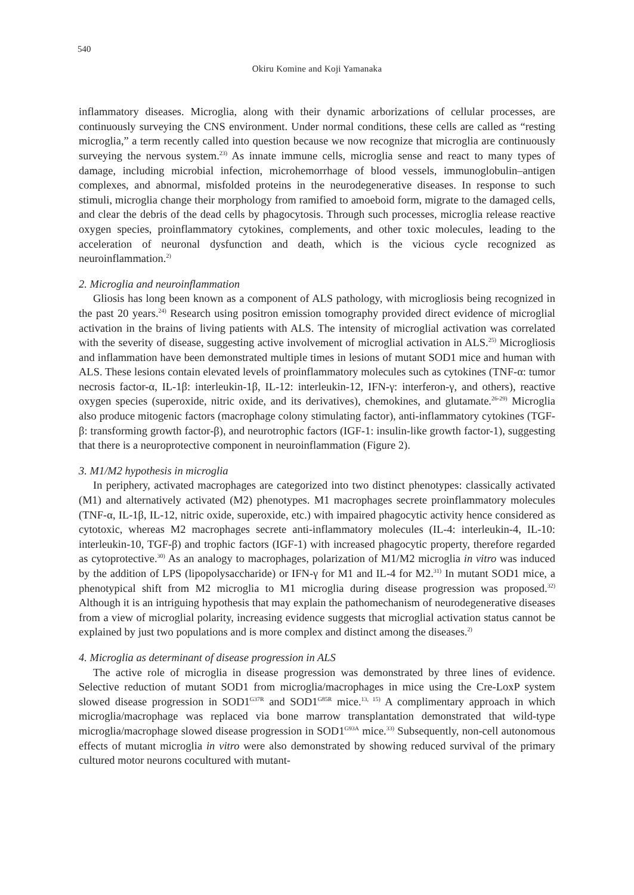540
Okiru Komine and Koji Yamanaka
inflammatory diseases. Microglia, along with their dynamic arborizations of cellular processes, are continuously surveying the CNS environment. Under normal conditions, these cells are called as “resting microglia,” a term recently called into question because we now recognize that microglia are continuously surveying the nervous system.<sup>23)</sup> As innate immune cells, microglia sense and react to many types of damage, including microbial infection, microhemorrhage of blood vessels, immunoglobulin–antigen complexes, and abnormal, misfolded proteins in the neurodegenerative diseases. In response to such stimuli, microglia change their morphology from ramified to amoeboid form, migrate to the damaged cells, and clear the debris of the dead cells by phagocytosis. Through such processes, microglia release reactive oxygen species, proinflammatory cytokines, complements, and other toxic molecules, leading to the acceleration of neuronal dysfunction and death, which is the vicious cycle recognized as neuroinflammation.<sup>2)</sup>
2. Microglia and neuroinflammation
Gliosis has long been known as a component of ALS pathology, with microgliosis being recognized in the past 20 years.<sup>24)</sup> Research using positron emission tomography provided direct evidence of microglial activation in the brains of living patients with ALS. The intensity of microglial activation was correlated with the severity of disease, suggesting active involvement of microglial activation in ALS.<sup>25)</sup> Microgliosis and inflammation have been demonstrated multiple times in lesions of mutant SOD1 mice and human with ALS. These lesions contain elevated levels of proinflammatory molecules such as cytokines (TNF-α: tumor necrosis factor-α, IL-1β: interleukin-1β, IL-12: interleukin-12, IFN-γ: interferon-γ, and others), reactive oxygen species (superoxide, nitric oxide, and its derivatives), chemokines, and glutamate.<sup>26-29)</sup> Microglia also produce mitogenic factors (macrophage colony stimulating factor), anti-inflammatory cytokines (TGF-β: transforming growth factor-β), and neurotrophic factors (IGF-1: insulin-like growth factor-1), suggesting that there is a neuroprotective component in neuroinflammation (Figure 2).
3. M1/M2 hypothesis in microglia
In periphery, activated macrophages are categorized into two distinct phenotypes: classically activated (M1) and alternatively activated (M2) phenotypes. M1 macrophages secrete proinflammatory molecules (TNF-α, IL-1β, IL-12, nitric oxide, superoxide, etc.) with impaired phagocytic activity hence considered as cytotoxic, whereas M2 macrophages secrete anti-inflammatory molecules (IL-4: interleukin-4, IL-10: interleukin-10, TGF-β) and trophic factors (IGF-1) with increased phagocytic property, therefore regarded as cytoprotective.<sup>30)</sup> As an analogy to macrophages, polarization of M1/M2 microglia in vitro was induced by the addition of LPS (lipopolysaccharide) or IFN-γ for M1 and IL-4 for M2.<sup>31)</sup> In mutant SOD1 mice, a phenotypical shift from M2 microglia to M1 microglia during disease progression was proposed.<sup>32)</sup> Although it is an intriguing hypothesis that may explain the pathomechanism of neurodegenerative diseases from a view of microglial polarity, increasing evidence suggests that microglial activation status cannot be explained by just two populations and is more complex and distinct among the diseases.<sup>2)</sup>
4. Microglia as determinant of disease progression in ALS
The active role of microglia in disease progression was demonstrated by three lines of evidence. Selective reduction of mutant SOD1 from microglia/macrophages in mice using the Cre-LoxP system slowed disease progression in SOD1<sup>G37R</sup> and SOD1<sup>G85R</sup> mice.<sup>13, 15)</sup> A complimentary approach in which microglia/macrophage was replaced via bone marrow transplantation demonstrated that wild-type microglia/macrophage slowed disease progression in SOD1<sup>G93A</sup> mice.<sup>33)</sup> Subsequently, non-cell autonomous effects of mutant microglia in vitro were also demonstrated by showing reduced survival of the primary cultured motor neurons cocultured with mutant-